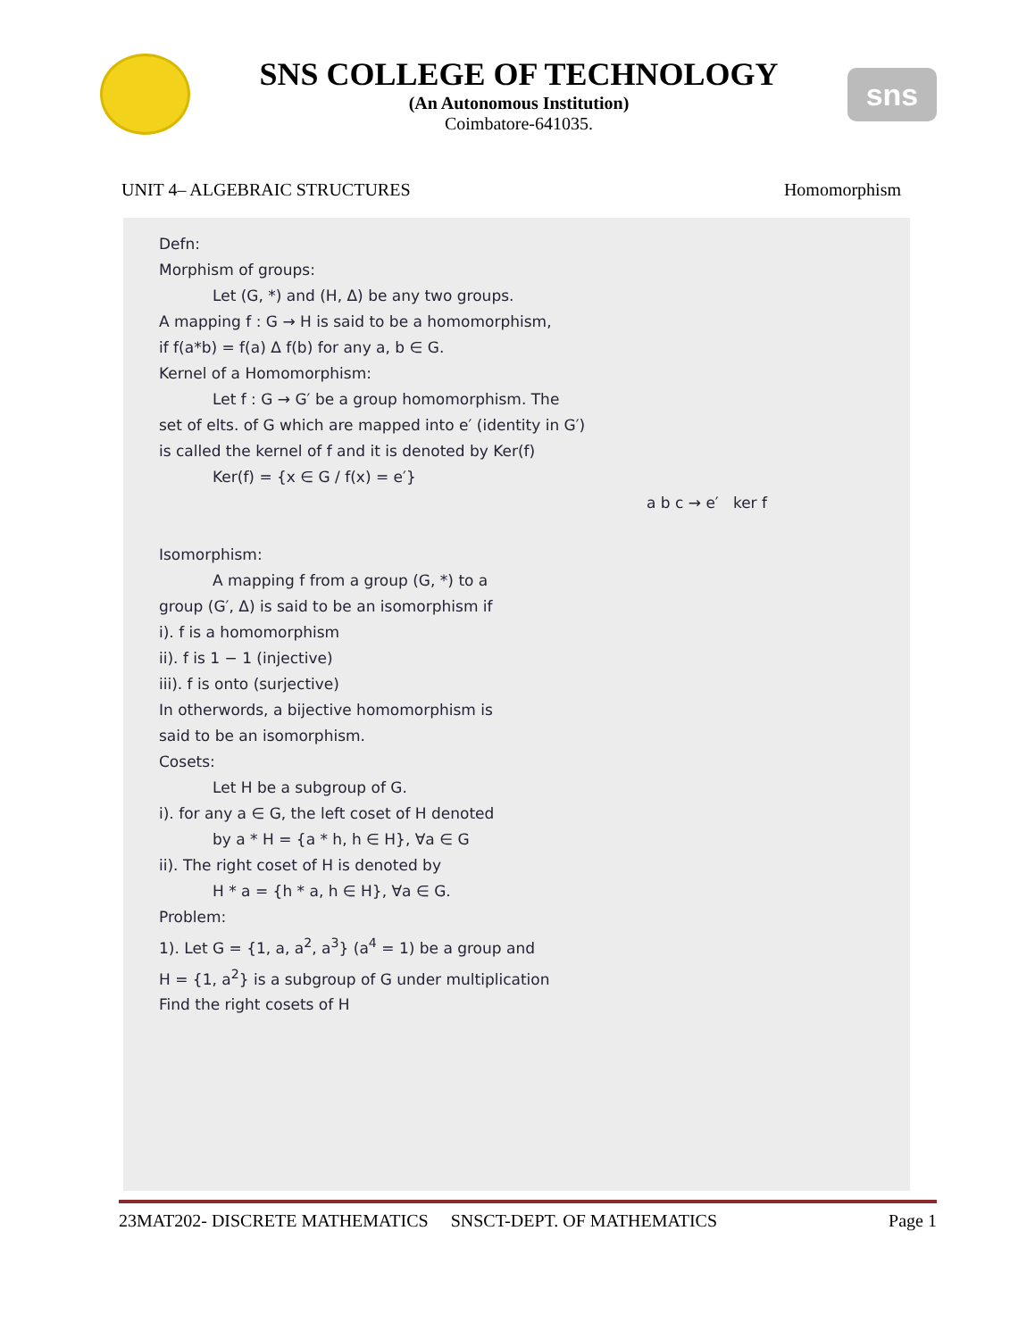SNS COLLEGE OF TECHNOLOGY
(An Autonomous Institution)
Coimbatore-641035.
sns
UNIT 4– ALGEBRAIC STRUCTURES Homomorphism
Defn:
Morphism of groups:
Let (G, *) and (H, Δ) be any two groups.
A mapping f : G → H is said to be a homomorphism,
if f(a*b) = f(a) Δ f(b) for any a, b ∈ G.
Kernel of a Homomorphism:
Let f : G → G′ be a group homomorphism. The
set of elts. of G which are mapped into e′ (identity in G′)
is called the kernel of f and it is denoted by Ker(f)
Ker(f) = {x ∈ G / f(x) = e′}
a b c → e′ ker f
Isomorphism:
A mapping f from a group (G, *) to a
group (G′, Δ) is said to be an isomorphism if
i). f is a homomorphism
ii). f is 1 − 1 (injective)
iii). f is onto (surjective)
In otherwords, a bijective homomorphism is
said to be an isomorphism.
Cosets:
Let H be a subgroup of G.
i). for any a ∈ G, the left coset of H denoted
by a * H = {a * h, h ∈ H}, ∀a ∈ G
ii). The right coset of H is denoted by
H * a = {h * a, h ∈ H}, ∀a ∈ G.
Problem:
1). Let G = {1, a, a<sup>2</sup>, a<sup>3</sup>} (a<sup>4</sup> = 1) be a group and
H = {1, a<sup>2</sup>} is a subgroup of G under multiplication
Find the right cosets of H
23MAT202- DISCRETE MATHEMATICS SNSCT-DEPT. OF MATHEMATICS Page 1